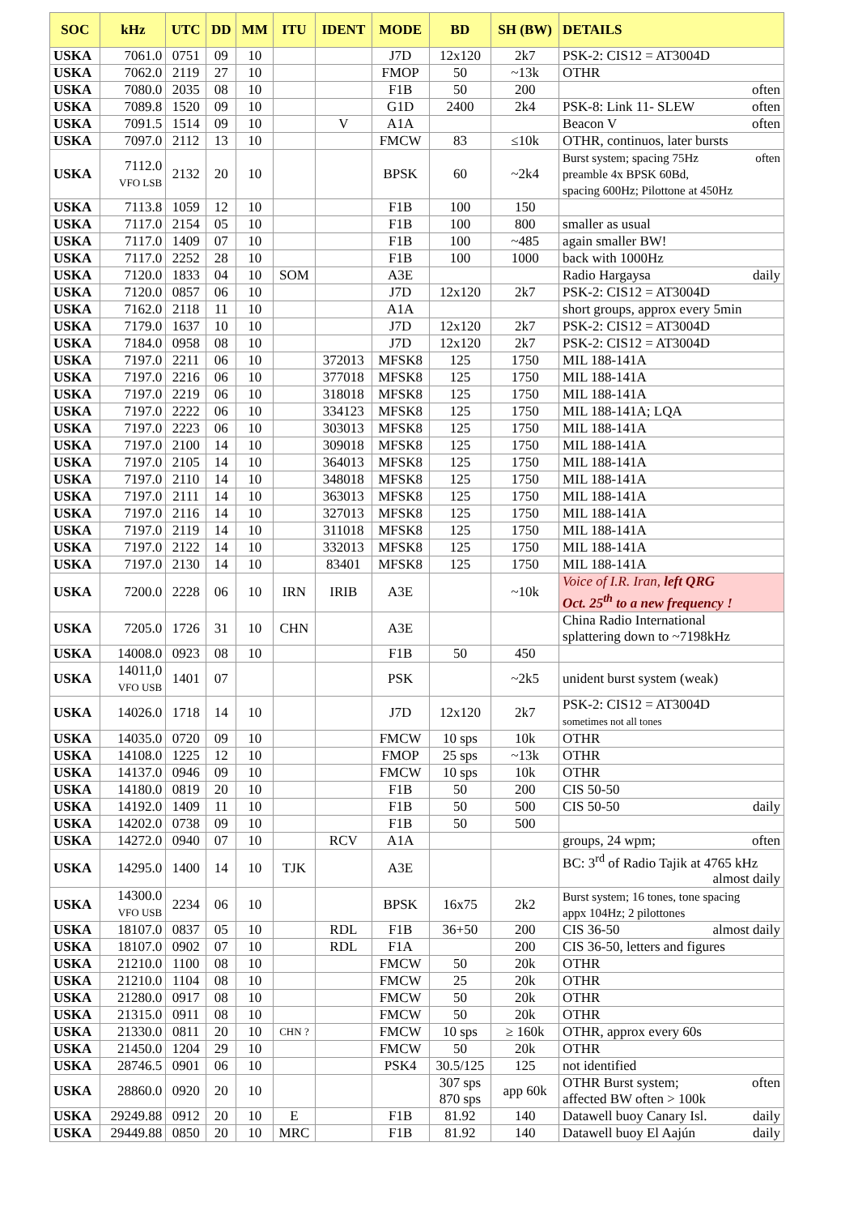| SOC | kHz | UTC | DD | MM | ITU | IDENT | MODE | BD | SH (BW) | DETAILS |
| --- | --- | --- | --- | --- | --- | --- | --- | --- | --- | --- |
| USKA | 7061.0 | 0751 | 09 | 10 | | | J7D | 12x120 | 2k7 | PSK-2: CIS12 = AT3004D |
| USKA | 7062.0 | 2119 | 27 | 10 | | | FMOP | 50 | ~13k | OTHR |
| USKA | 7080.0 | 2035 | 08 | 10 | | | F1B | 50 | 200 | often |
| USKA | 7089.8 | 1520 | 09 | 10 | | | G1D | 2400 | 2k4 | PSK-8: Link 11- SLEW often |
| USKA | 7091.5 | 1514 | 09 | 10 | | V | A1A | | | Beacon V often |
| USKA | 7097.0 | 2112 | 13 | 10 | | | FMCW | 83 | ≤10k | OTHR, continuos, later bursts |
| USKA | 7112.0 VFO LSB | 2132 | 20 | 10 | | | BPSK | 60 | ~2k4 | Burst system; spacing 75Hz often preamble 4x BPSK 60Bd, spacing 600Hz; Pilottone at 450Hz |
| USKA | 7113.8 | 1059 | 12 | 10 | | | F1B | 100 | 150 | |
| USKA | 7117.0 | 2154 | 05 | 10 | | | F1B | 100 | 800 | smaller as usual |
| USKA | 7117.0 | 1409 | 07 | 10 | | | F1B | 100 | ~485 | again smaller BW! |
| USKA | 7117.0 | 2252 | 28 | 10 | | | F1B | 100 | 1000 | back with 1000Hz |
| USKA | 7120.0 | 1833 | 04 | 10 | SOM | | A3E | | | Radio Hargaysa daily |
| USKA | 7120.0 | 0857 | 06 | 10 | | | J7D | 12x120 | 2k7 | PSK-2: CIS12 = AT3004D |
| USKA | 7162.0 | 2118 | 11 | 10 | | | A1A | | | short groups, approx every 5min |
| USKA | 7179.0 | 1637 | 10 | 10 | | | J7D | 12x120 | 2k7 | PSK-2: CIS12 = AT3004D |
| USKA | 7184.0 | 0958 | 08 | 10 | | | J7D | 12x120 | 2k7 | PSK-2: CIS12 = AT3004D |
| USKA | 7197.0 | 2211 | 06 | 10 | | 372013 | MFSK8 | 125 | 1750 | MIL 188-141A |
| USKA | 7197.0 | 2216 | 06 | 10 | | 377018 | MFSK8 | 125 | 1750 | MIL 188-141A |
| USKA | 7197.0 | 2219 | 06 | 10 | | 318018 | MFSK8 | 125 | 1750 | MIL 188-141A |
| USKA | 7197.0 | 2222 | 06 | 10 | | 334123 | MFSK8 | 125 | 1750 | MIL 188-141A; LQA |
| USKA | 7197.0 | 2223 | 06 | 10 | | 303013 | MFSK8 | 125 | 1750 | MIL 188-141A |
| USKA | 7197.0 | 2100 | 14 | 10 | | 309018 | MFSK8 | 125 | 1750 | MIL 188-141A |
| USKA | 7197.0 | 2105 | 14 | 10 | | 364013 | MFSK8 | 125 | 1750 | MIL 188-141A |
| USKA | 7197.0 | 2110 | 14 | 10 | | 348018 | MFSK8 | 125 | 1750 | MIL 188-141A |
| USKA | 7197.0 | 2111 | 14 | 10 | | 363013 | MFSK8 | 125 | 1750 | MIL 188-141A |
| USKA | 7197.0 | 2116 | 14 | 10 | | 327013 | MFSK8 | 125 | 1750 | MIL 188-141A |
| USKA | 7197.0 | 2119 | 14 | 10 | | 311018 | MFSK8 | 125 | 1750 | MIL 188-141A |
| USKA | 7197.0 | 2122 | 14 | 10 | | 332013 | MFSK8 | 125 | 1750 | MIL 188-141A |
| USKA | 7197.0 | 2130 | 14 | 10 | | 83401 | MFSK8 | 125 | 1750 | MIL 188-141A |
| USKA | 7200.0 | 2228 | 06 | 10 | IRN | IRIB | A3E | | ~10k | Voice of I.R. Iran, left QRG Oct. 25<sup>th</sup> to a new frequency ! |
| USKA | 7205.0 | 1726 | 31 | 10 | CHN | | A3E | | | China Radio International splattering down to ~7198kHz |
| USKA | 14008.0 | 0923 | 08 | 10 | | | F1B | 50 | 450 | |
| USKA | 14011,0 VFO USB | 1401 | 07 | | | | PSK | | ~2k5 | unident burst system (weak) |
| USKA | 14026.0 | 1718 | 14 | 10 | | | J7D | 12x120 | 2k7 | PSK-2: CIS12 = AT3004D sometimes not all tones |
| USKA | 14035.0 | 0720 | 09 | 10 | | | FMCW | 10 sps | 10k | OTHR |
| USKA | 14108.0 | 1225 | 12 | 10 | | | FMOP | 25 sps | ~13k | OTHR |
| USKA | 14137.0 | 0946 | 09 | 10 | | | FMCW | 10 sps | 10k | OTHR |
| USKA | 14180.0 | 0819 | 20 | 10 | | | F1B | 50 | 200 | CIS 50-50 |
| USKA | 14192.0 | 1409 | 11 | 10 | | | F1B | 50 | 500 | CIS 50-50 daily |
| USKA | 14202.0 | 0738 | 09 | 10 | | | F1B | 50 | 500 | |
| USKA | 14272.0 | 0940 | 07 | 10 | | RCV | A1A | | | groups, 24 wpm; often |
| USKA | 14295.0 | 1400 | 14 | 10 | TJK | | A3E | | | BC: 3<sup>rd</sup> of Radio Tajik at 4765 kHz almost daily |
| USKA | 14300.0 VFO USB | 2234 | 06 | 10 | | | BPSK | 16x75 | 2k2 | Burst system; 16 tones, tone spacing appx 104Hz; 2 pilottones |
| USKA | 18107.0 | 0837 | 05 | 10 | | RDL | F1B | 36+50 | 200 | CIS 36-50 almost daily |
| USKA | 18107.0 | 0902 | 07 | 10 | | RDL | F1A | | 200 | CIS 36-50, letters and figures |
| USKA | 21210.0 | 1100 | 08 | 10 | | | FMCW | 50 | 20k | OTHR |
| USKA | 21210.0 | 1104 | 08 | 10 | | | FMCW | 25 | 20k | OTHR |
| USKA | 21280.0 | 0917 | 08 | 10 | | | FMCW | 50 | 20k | OTHR |
| USKA | 21315.0 | 0911 | 08 | 10 | | | FMCW | 50 | 20k | OTHR |
| USKA | 21330.0 | 0811 | 20 | 10 | CHN ? | | FMCW | 10 sps | ≥ 160k | OTHR, approx every 60s |
| USKA | 21450.0 | 1204 | 29 | 10 | | | FMCW | 50 | 20k | OTHR |
| USKA | 28746.5 | 0901 | 06 | 10 | | | PSK4 | 30.5/125 | 125 | not identified |
| USKA | 28860.0 | 0920 | 20 | 10 | | | | 307 sps 870 sps | app 60k | OTHR Burst system; often affected BW often > 100k |
| USKA | 29249.88 | 0912 | 20 | 10 | E | | F1B | 81.92 | 140 | Datawell buoy Canary Isl. daily |
| USKA | 29449.88 | 0850 | 20 | 10 | MRC | | F1B | 81.92 | 140 | Datawell buoy El Aajún daily |